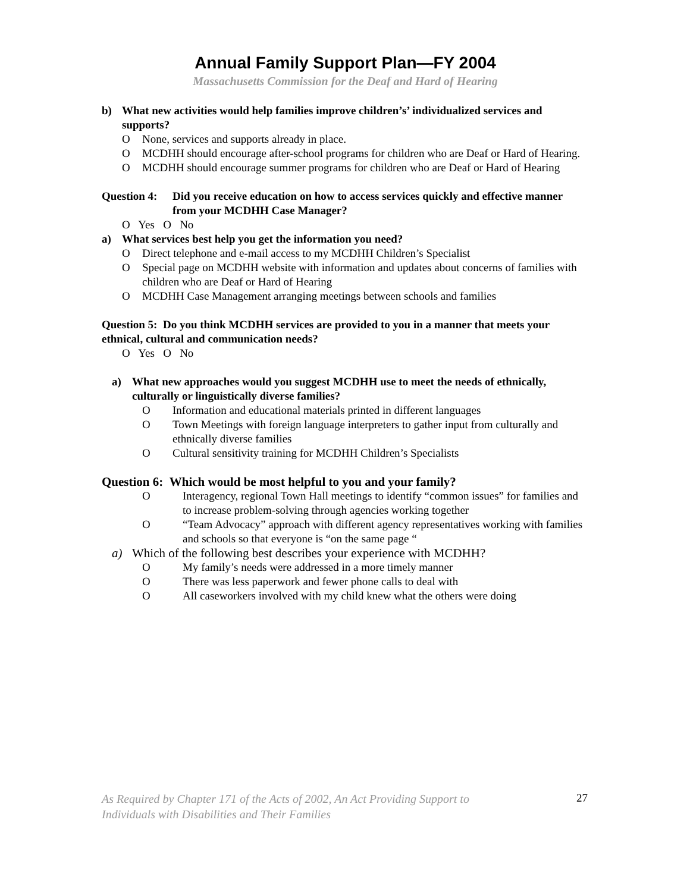Annual Family Support Plan—FY 2004
Massachusetts Commission for the Deaf and Hard of Hearing
b) What new activities would help families improve children’s’ individualized services and supports?
O None, services and supports already in place.
O MCDHH should encourage after-school programs for children who are Deaf or Hard of Hearing.
O MCDHH should encourage summer programs for children who are Deaf or Hard of Hearing
Question 4: Did you receive education on how to access services quickly and effective manner from your MCDHH Case Manager?
O Yes O No
a) What services best help you get the information you need?
O Direct telephone and e-mail access to my MCDHH Children’s Specialist
O Special page on MCDHH website with information and updates about concerns of families with children who are Deaf or Hard of Hearing
O MCDHH Case Management arranging meetings between schools and families
Question 5: Do you think MCDHH services are provided to you in a manner that meets your ethnical, cultural and communication needs?
O Yes O No
a) What new approaches would you suggest MCDHH use to meet the needs of ethnically, culturally or linguistically diverse families?
O Information and educational materials printed in different languages
O Town Meetings with foreign language interpreters to gather input from culturally and ethnically diverse families
O Cultural sensitivity training for MCDHH Children’s Specialists
Question 6: Which would be most helpful to you and your family?
O Interagency, regional Town Hall meetings to identify “common issues” for families and to increase problem-solving through agencies working together
O “Team Advocacy” approach with different agency representatives working with families and schools so that everyone is “on the same page “
a) Which of the following best describes your experience with MCDHH?
O My family’s needs were addressed in a more timely manner
O There was less paperwork and fewer phone calls to deal with
O All caseworkers involved with my child knew what the others were doing
27
As Required by Chapter 171 of the Acts of 2002, An Act Providing Support to
Individuals with Disabilities and Their Families